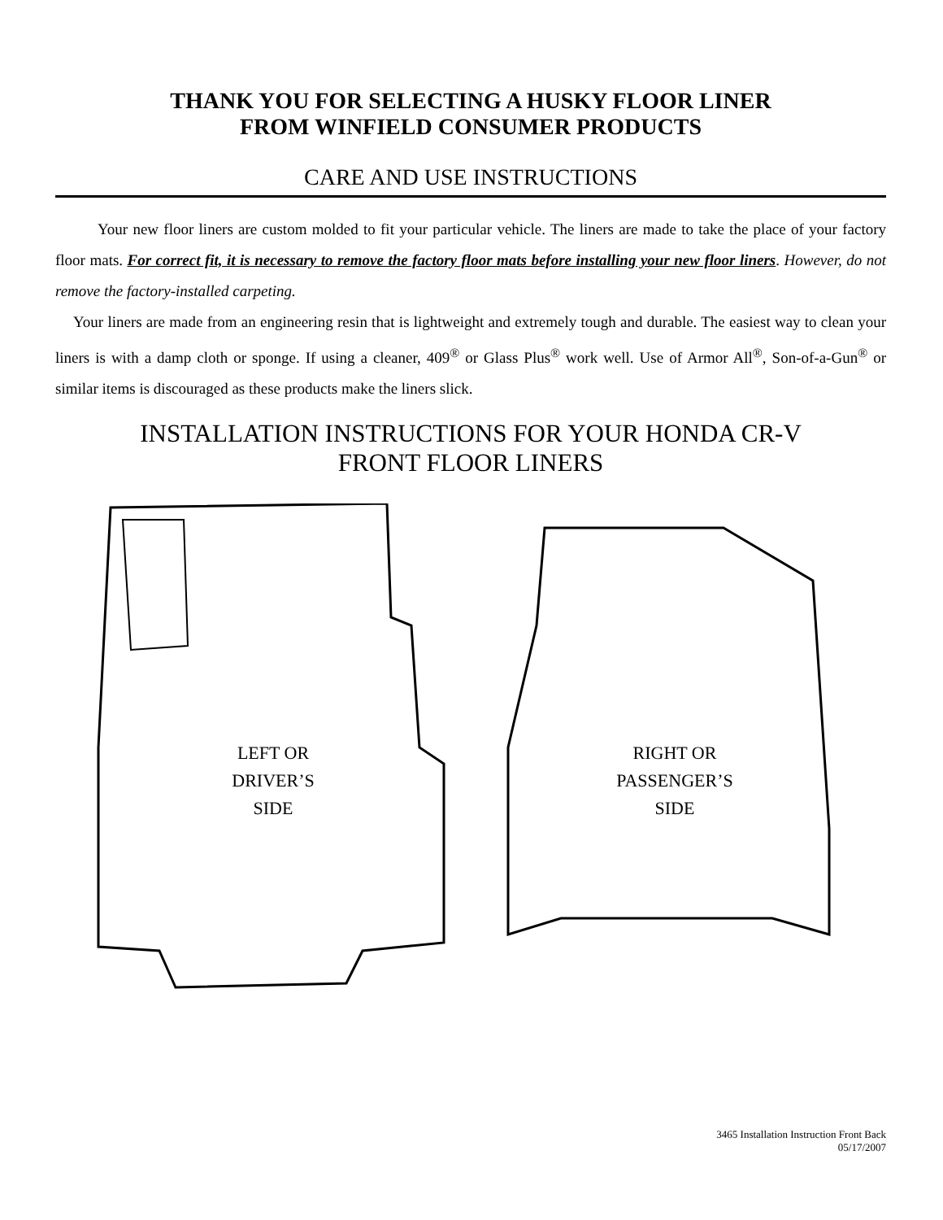THANK YOU FOR SELECTING A HUSKY FLOOR LINER
FROM WINFIELD CONSUMER PRODUCTS
CARE AND USE INSTRUCTIONS
Your new floor liners are custom molded to fit your particular vehicle. The liners are made to take the place of your factory floor mats. For correct fit, it is necessary to remove the factory floor mats before installing your new floor liners. However, do not remove the factory-installed carpeting.
Your liners are made from an engineering resin that is lightweight and extremely tough and durable. The easiest way to clean your liners is with a damp cloth or sponge. If using a cleaner, 409<sup>®</sup> or Glass Plus<sup>®</sup> work well. Use of Armor All<sup>®</sup>, Son-of-a-Gun<sup>®</sup> or similar items is discouraged as these products make the liners slick.
INSTALLATION INSTRUCTIONS FOR YOUR HONDA CR-V
FRONT FLOOR LINERS
LEFT OR
DRIVER’S
SIDE
RIGHT OR
PASSENGER’S
SIDE
3465 Installation Instruction Front Back
05/17/2007